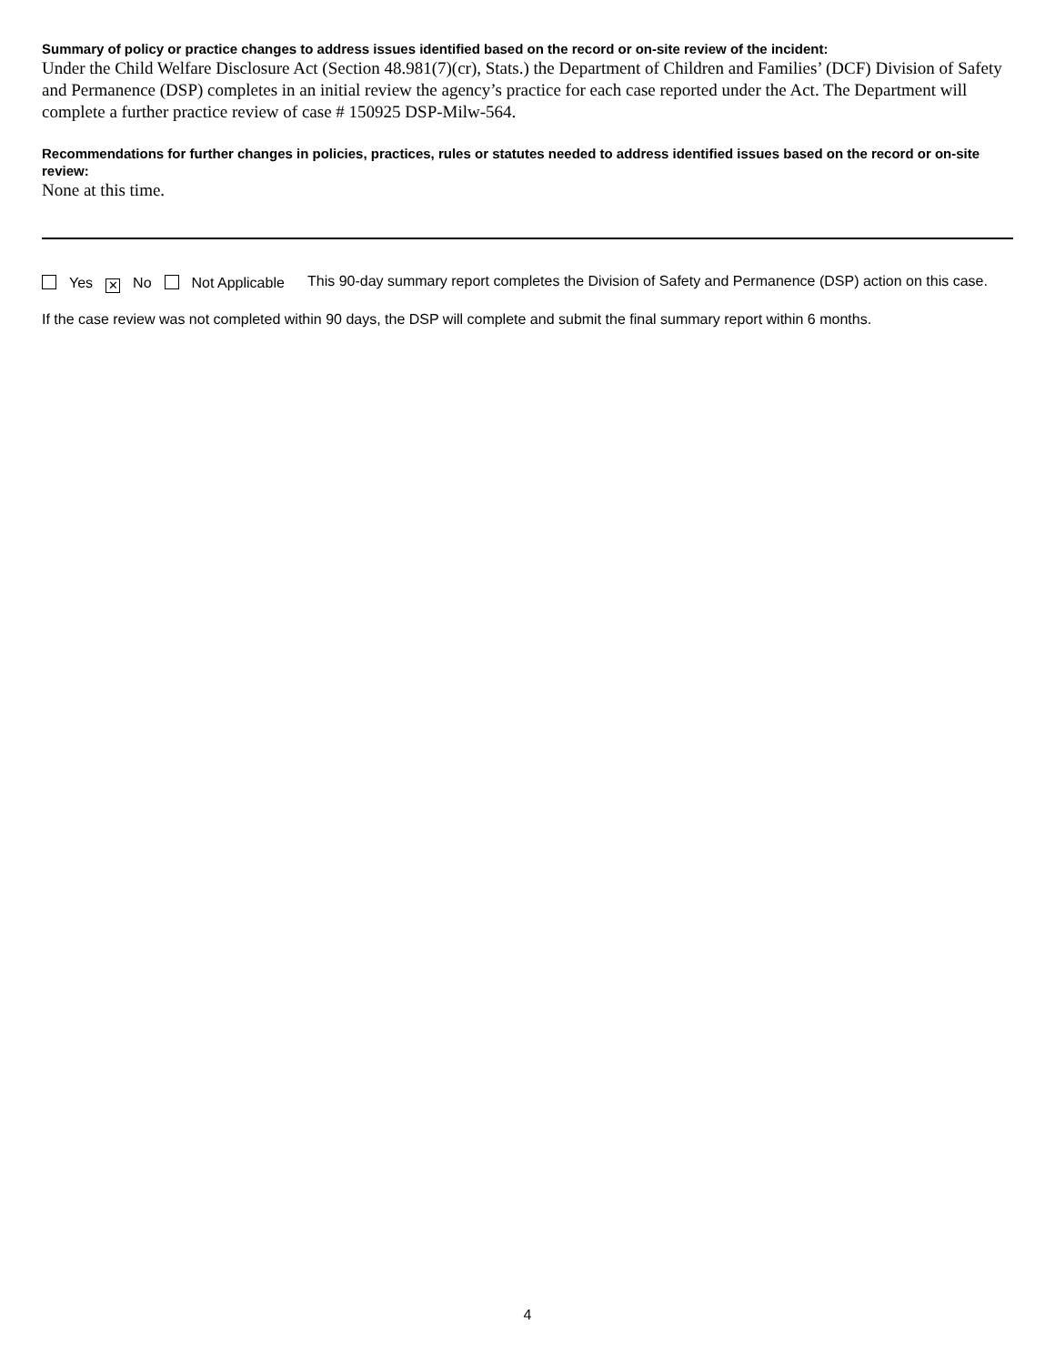Summary of policy or practice changes to address issues identified based on the record or on-site review of the incident:
Under the Child Welfare Disclosure Act (Section 48.981(7)(cr), Stats.) the Department of Children and Families’ (DCF) Division of Safety and Permanence (DSP) completes in an initial review the agency’s practice for each case reported under the Act. The Department will complete a further practice review of case # 150925 DSP-Milw-564.
Recommendations for further changes in policies, practices, rules or statutes needed to address identified issues based on the record or on-site review:
None at this time.
Yes ✕ No Not Applicable This 90-day summary report completes the Division of Safety and Permanence (DSP) action on this case.
If the case review was not completed within 90 days, the DSP will complete and submit the final summary report within 6 months.
4